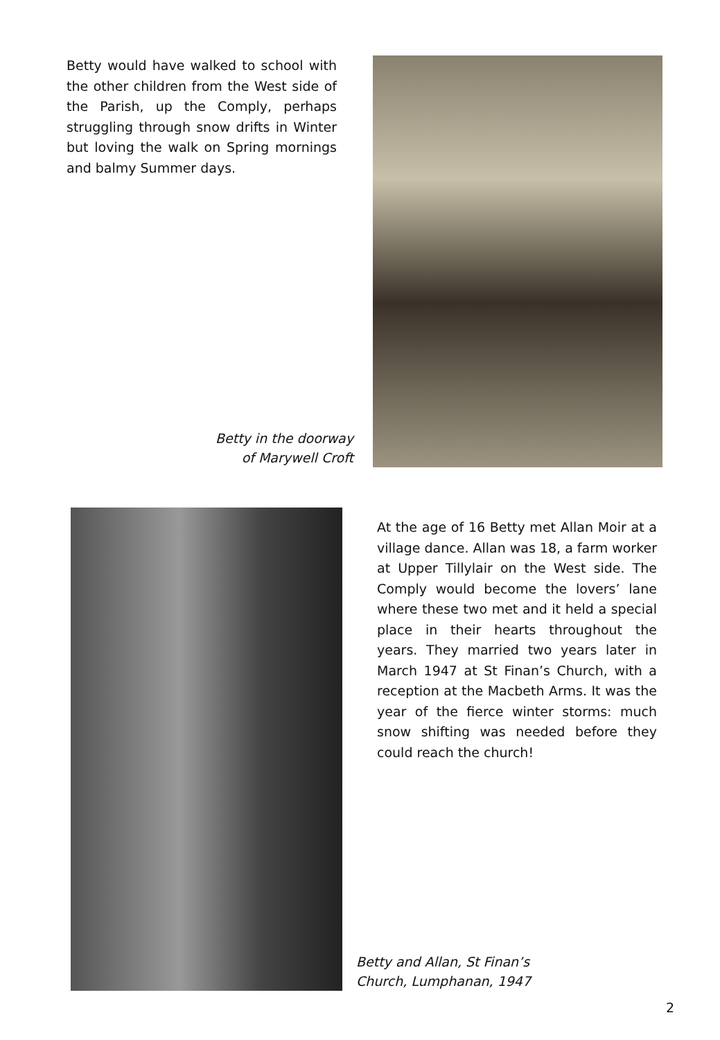Betty would have walked to school with the other children from the West side of the Parish, up the Comply, perhaps struggling through snow drifts in Winter but loving the walk on Spring mornings and balmy Summer days.
Betty in the doorway
of Marywell Croft
At the age of 16 Betty met Allan Moir at a village dance. Allan was 18, a farm worker at Upper Tillylair on the West side. The Comply would become the lovers’ lane where these two met and it held a special place in their hearts throughout the years. They married two years later in March 1947 at St Finan’s Church, with a reception at the Macbeth Arms. It was the year of the fierce winter storms: much snow shifting was needed before they could reach the church!
Betty and Allan, St Finan’s
Church, Lumphanan, 1947
2